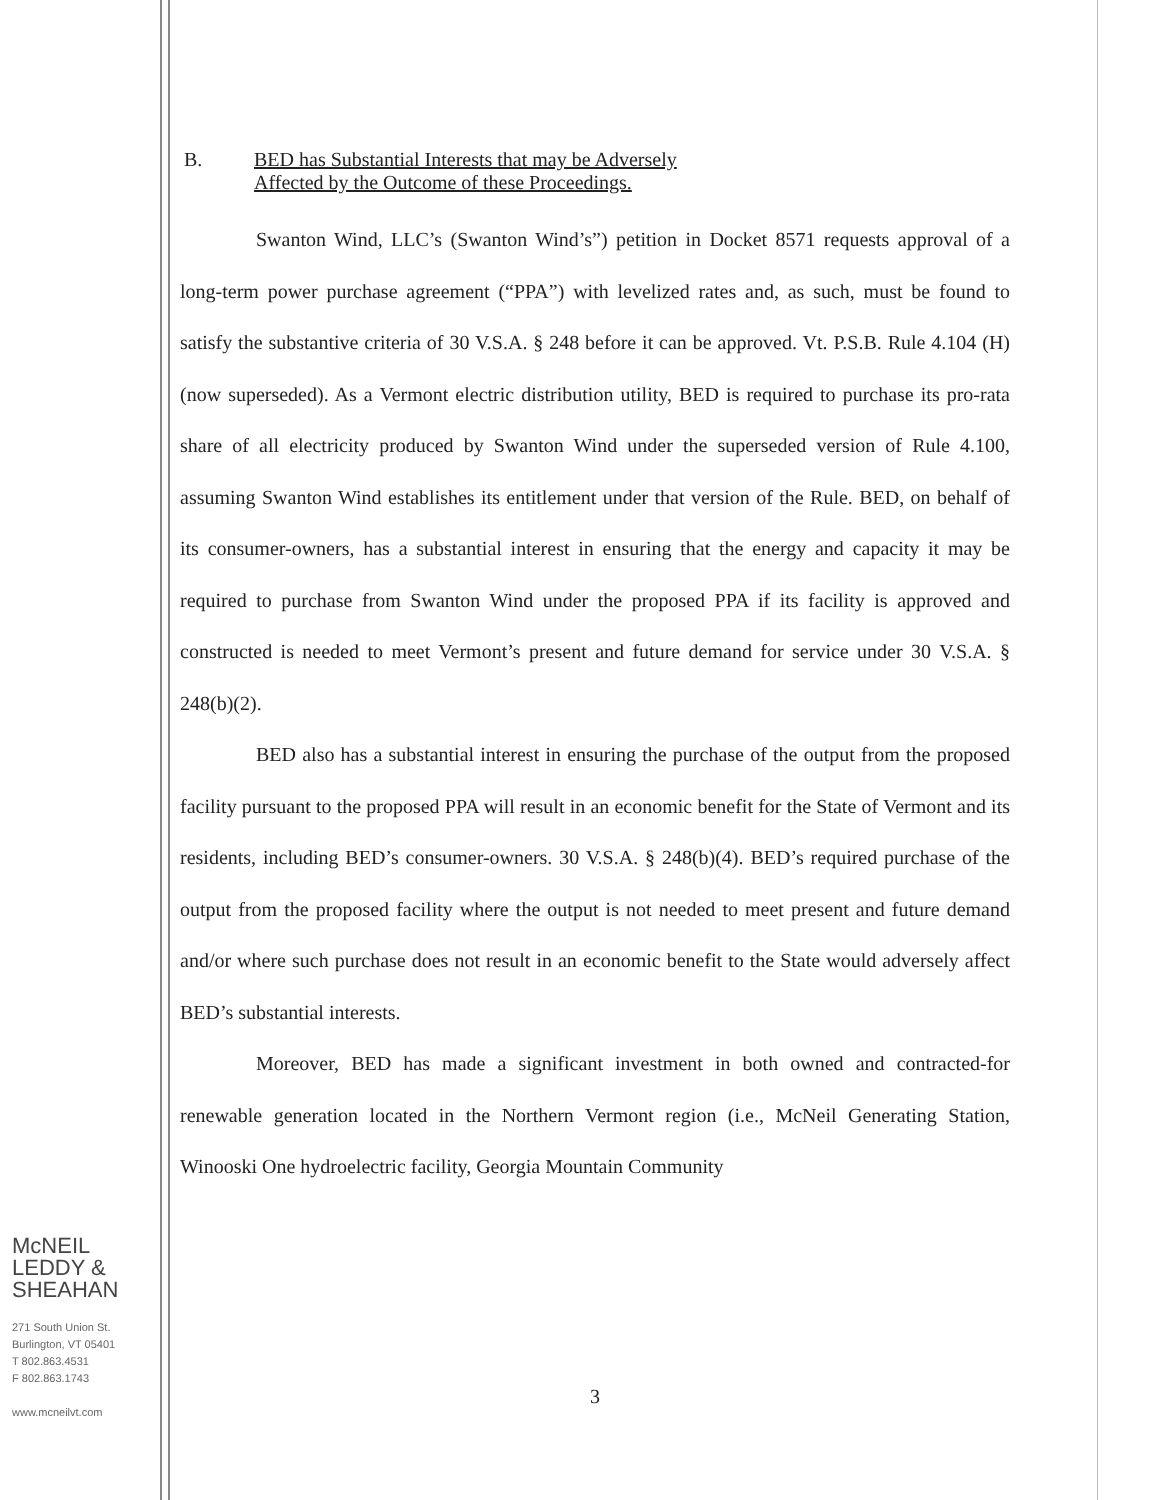B. BED has Substantial Interests that may be Adversely
Affected by the Outcome of these Proceedings.
Swanton Wind, LLC’s (Swanton Wind’s”) petition in Docket 8571 requests approval of a long-term power purchase agreement (“PPA”) with levelized rates and, as such, must be found to satisfy the substantive criteria of 30 V.S.A. § 248 before it can be approved. Vt. P.S.B. Rule 4.104 (H) (now superseded). As a Vermont electric distribution utility, BED is required to purchase its pro-rata share of all electricity produced by Swanton Wind under the superseded version of Rule 4.100, assuming Swanton Wind establishes its entitlement under that version of the Rule. BED, on behalf of its consumer-owners, has a substantial interest in ensuring that the energy and capacity it may be required to purchase from Swanton Wind under the proposed PPA if its facility is approved and constructed is needed to meet Vermont’s present and future demand for service under 30 V.S.A. § 248(b)(2).
BED also has a substantial interest in ensuring the purchase of the output from the proposed facility pursuant to the proposed PPA will result in an economic benefit for the State of Vermont and its residents, including BED’s consumer-owners. 30 V.S.A. § 248(b)(4). BED’s required purchase of the output from the proposed facility where the output is not needed to meet present and future demand and/or where such purchase does not result in an economic benefit to the State would adversely affect BED’s substantial interests.
Moreover, BED has made a significant investment in both owned and contracted-for renewable generation located in the Northern Vermont region (i.e., McNeil Generating Station, Winooski One hydroelectric facility, Georgia Mountain Community
McNEIL
LEDDY &
SHEAHAN
271 South Union St.
Burlington, VT 05401
T 802.863.4531
F 802.863.1743
www.mcneilvt.com
3